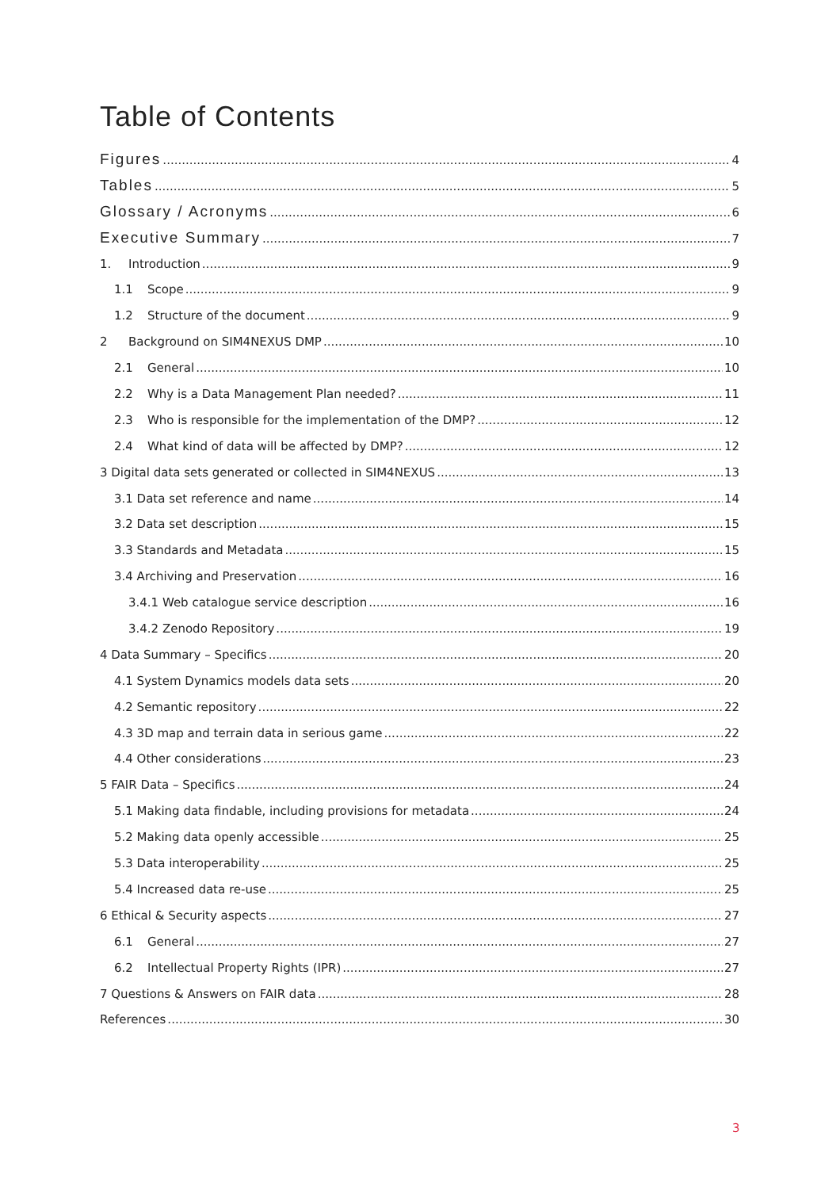Table of Contents
Figures 4
Tables 5
Glossary / Acronyms 6
Executive Summary 7
1. Introduction 9
1.1 Scope 9
1.2 Structure of the document 9
2 Background on SIM4NEXUS DMP 10
2.1 General 10
2.2 Why is a Data Management Plan needed? 11
2.3 Who is responsible for the implementation of the DMP? 12
2.4 What kind of data will be affected by DMP? 12
3 Digital data sets generated or collected in SIM4NEXUS 13
3.1 Data set reference and name 14
3.2 Data set description 15
3.3 Standards and Metadata 15
3.4 Archiving and Preservation 16
3.4.1 Web catalogue service description 16
3.4.2 Zenodo Repository 19
4 Data Summary – Specifics 20
4.1 System Dynamics models data sets 20
4.2 Semantic repository 22
4.3 3D map and terrain data in serious game 22
4.4 Other considerations 23
5 FAIR Data – Specifics 24
5.1 Making data findable, including provisions for metadata 24
5.2 Making data openly accessible 25
5.3 Data interoperability 25
5.4 Increased data re-use 25
6 Ethical & Security aspects 27
6.1 General 27
6.2 Intellectual Property Rights (IPR) 27
7 Questions & Answers on FAIR data 28
References 30
3